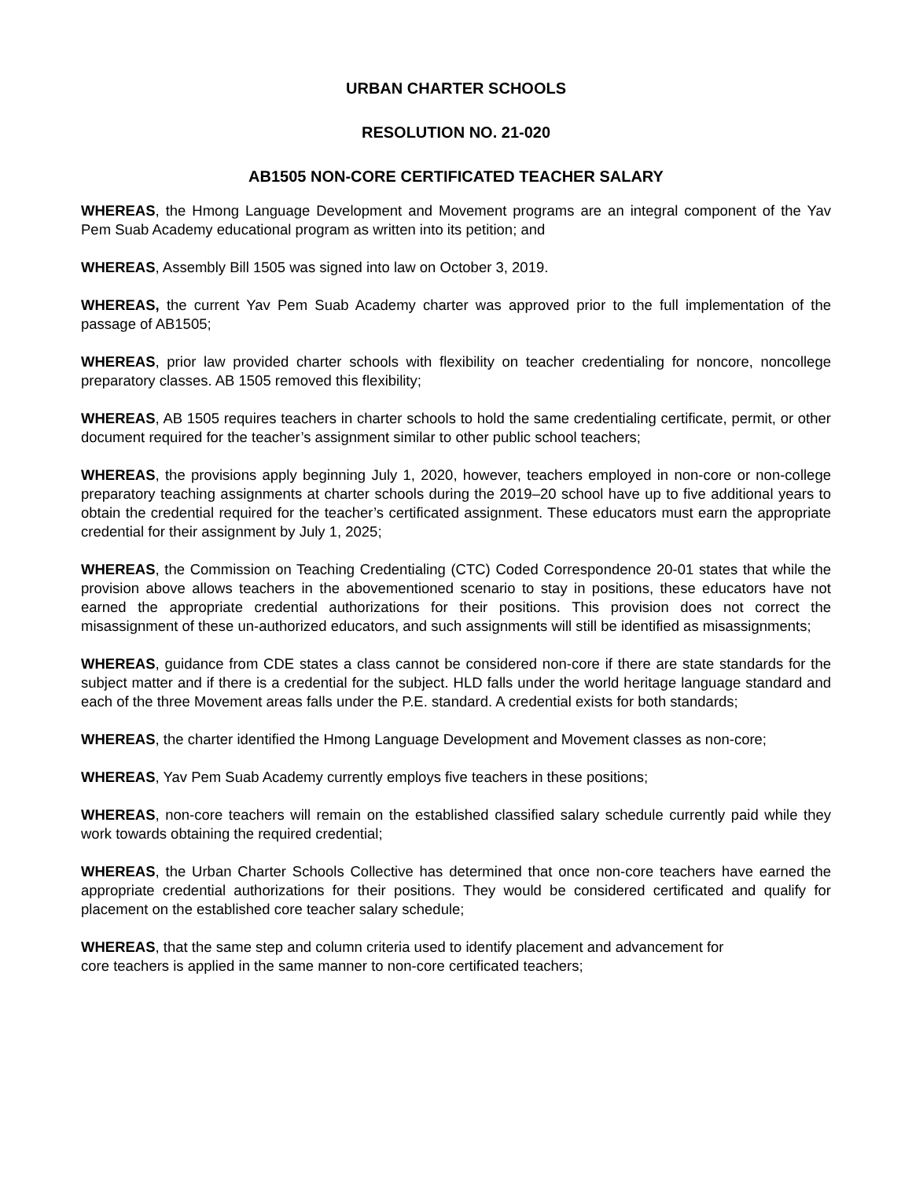URBAN CHARTER SCHOOLS
RESOLUTION NO. 21-020
AB1505 NON-CORE CERTIFICATED TEACHER SALARY
WHEREAS, the Hmong Language Development and Movement programs are an integral component of the Yav Pem Suab Academy educational program as written into its petition; and
WHEREAS, Assembly Bill 1505 was signed into law on October 3, 2019.
WHEREAS, the current Yav Pem Suab Academy charter was approved prior to the full implementation of the passage of AB1505;
WHEREAS, prior law provided charter schools with flexibility on teacher credentialing for noncore, noncollege preparatory classes. AB 1505 removed this flexibility;
WHEREAS, AB 1505 requires teachers in charter schools to hold the same credentialing certificate, permit, or other document required for the teacher’s assignment similar to other public school teachers;
WHEREAS, the provisions apply beginning July 1, 2020, however, teachers employed in non-core or non-college preparatory teaching assignments at charter schools during the 2019–20 school have up to five additional years to obtain the credential required for the teacher’s certificated assignment. These educators must earn the appropriate credential for their assignment by July 1, 2025;
WHEREAS, the Commission on Teaching Credentialing (CTC) Coded Correspondence 20-01 states that while the provision above allows teachers in the abovementioned scenario to stay in positions, these educators have not earned the appropriate credential authorizations for their positions. This provision does not correct the misassignment of these un-authorized educators, and such assignments will still be identified as misassignments;
WHEREAS, guidance from CDE states a class cannot be considered non-core if there are state standards for the subject matter and if there is a credential for the subject. HLD falls under the world heritage language standard and each of the three Movement areas falls under the P.E. standard. A credential exists for both standards;
WHEREAS, the charter identified the Hmong Language Development and Movement classes as non-core;
WHEREAS, Yav Pem Suab Academy currently employs five teachers in these positions;
WHEREAS, non-core teachers will remain on the established classified salary schedule currently paid while they work towards obtaining the required credential;
WHEREAS, the Urban Charter Schools Collective has determined that once non-core teachers have earned the appropriate credential authorizations for their positions. They would be considered certificated and qualify for placement on the established core teacher salary schedule;
WHEREAS, that the same step and column criteria used to identify placement and advancement for
core teachers is applied in the same manner to non-core certificated teachers;